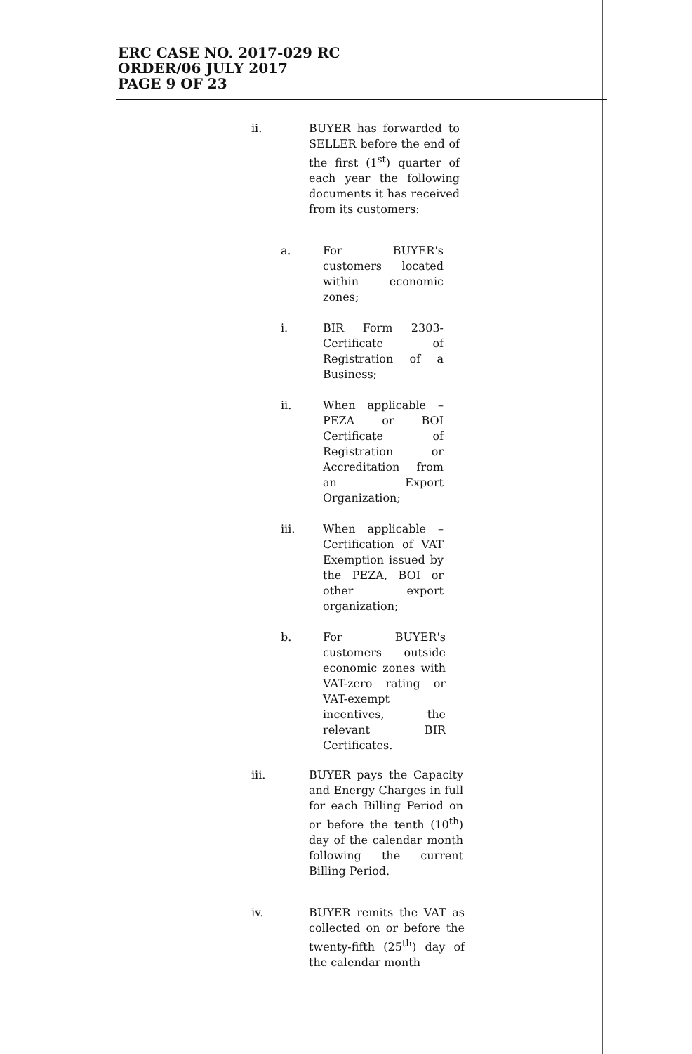ERC CASE NO. 2017-029 RC
ORDER/06 JULY 2017
PAGE 9 OF 23
ii.
BUYER has forwarded to SELLER before the end of the first (1<sup>st</sup>) quarter of each year the following documents it has received from its customers:
a.
For BUYER's customers located within economic zones;
i.
BIR Form 2303- Certificate of Registration of a Business;
ii.
When applicable – PEZA or BOI Certificate of Registration or Accreditation from an Export Organization;
iii.
When applicable – Certification of VAT Exemption issued by the PEZA, BOI or other export organization;
b.
For BUYER's customers outside economic zones with VAT-zero rating or VAT-exempt incentives, the relevant BIR Certificates.
iii.
BUYER pays the Capacity and Energy Charges in full for each Billing Period on or before the tenth (10<sup>th</sup>) day of the calendar month following the current Billing Period.
iv.
BUYER remits the VAT as collected on or before the twenty-fifth (25<sup>th</sup>) day of the calendar month